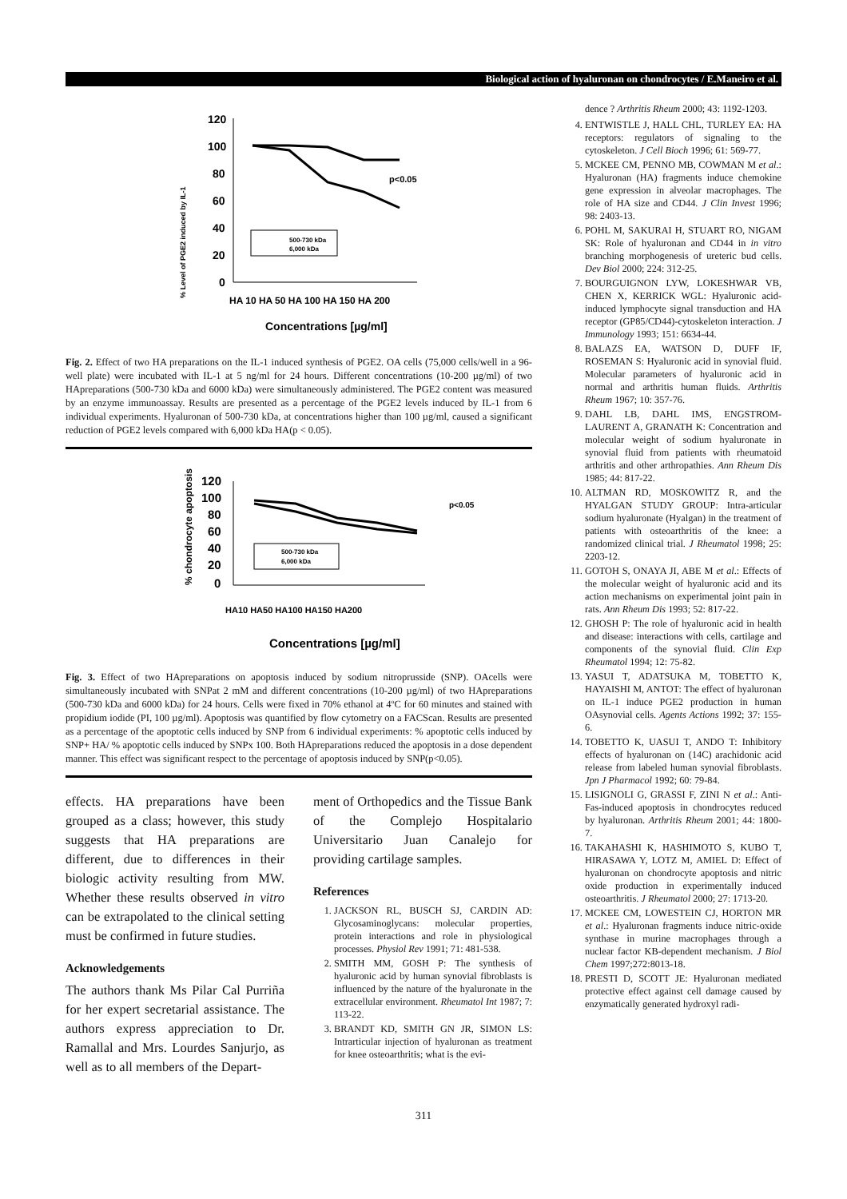Biological action of hyaluronan on chondrocytes / E.Maneiro et al.
% Level of PGE2 induced by IL-1
120
100
80
60
40
20
0
p<0.05
500-730 kDa
6,000 kDa
HA 10 HA 50 HA 100 HA 150 HA 200
Concentrations [µg/ml]
Fig. 2. Effect of two HA preparations on the IL-1 induced synthesis of PGE2. OA cells (75,000 cells/well in a 96-well plate) were incubated with IL-1 at 5 ng/ml for 24 hours. Different concentrations (10-200 µg/ml) of two HApreparations (500-730 kDa and 6000 kDa) were simultaneously administered. The PGE2 content was measured by an enzyme immunoassay. Results are presented as a percentage of the PGE2 levels induced by IL-1 from 6 individual experiments. Hyaluronan of 500-730 kDa, at concentrations higher than 100 µg/ml, caused a significant reduction of PGE2 levels compared with 6,000 kDa HA(p < 0.05).
% chondrocyte apoptosis
120
100
80
60
40
20
0
p<0.05
500-730 kDa
6,000 kDa
HA10 HA50 HA100 HA150 HA200
Concentrations [µg/ml]
Fig. 3. Effect of two HApreparations on apoptosis induced by sodium nitroprusside (SNP). OAcells were simultaneously incubated with SNPat 2 mM and different concentrations (10-200 µg/ml) of two HApreparations (500-730 kDa and 6000 kDa) for 24 hours. Cells were fixed in 70% ethanol at 4ºC for 60 minutes and stained with propidium iodide (PI, 100 µg/ml). Apoptosis was quantified by flow cytometry on a FACScan. Results are presented as a percentage of the apoptotic cells induced by SNP from 6 individual experiments: % apoptotic cells induced by SNP+ HA/ % apoptotic cells induced by SNPx 100. Both HApreparations reduced the apoptosis in a dose dependent manner. This effect was significant respect to the percentage of apoptosis induced by SNP(p<0.05).
effects. HA preparations have been grouped as a class; however, this study suggests that HA preparations are different, due to differences in their biologic activity resulting from MW. Whether these results observed in vitro can be extrapolated to the clinical setting must be confirmed in future studies.
Acknowledgements
The authors thank Ms Pilar Cal Purriña for her expert secretarial assistance. The authors express appreciation to Dr. Ramallal and Mrs. Lourdes Sanjurjo, as well as to all members of the Depart-
ment of Orthopedics and the Tissue Bank of the Complejo Hospitalario Universitario Juan Canalejo for providing cartilage samples.
References
1. JACKSON RL, BUSCH SJ, CARDIN AD: Glycosaminoglycans: molecular properties, protein interactions and role in physiological processes. Physiol Rev 1991; 71: 481-538.
2. SMITH MM, GOSH P: The synthesis of hyaluronic acid by human synovial fibroblasts is influenced by the nature of the hyaluronate in the extracellular environment. Rheumatol Int 1987; 7: 113-22.
3. BRANDT KD, SMITH GN JR, SIMON LS: Intrarticular injection of hyaluronan as treatment for knee osteoarthritis; what is the evi-
dence ? Arthritis Rheum 2000; 43: 1192-1203.
4. ENTWISTLE J, HALL CHL, TURLEY EA: HA receptors: regulators of signaling to the cytoskeleton. J Cell Bioch 1996; 61: 569-77.
5. MCKEE CM, PENNO MB, COWMAN M et al.: Hyaluronan (HA) fragments induce chemokine gene expression in alveolar macrophages. The role of HA size and CD44. J Clin Invest 1996; 98: 2403-13.
6. POHL M, SAKURAI H, STUART RO, NIGAM SK: Role of hyaluronan and CD44 in in vitro branching morphogenesis of ureteric bud cells. Dev Biol 2000; 224: 312-25.
7. BOURGUIGNON LYW, LOKESHWAR VB, CHEN X, KERRICK WGL: Hyaluronic acid-induced lymphocyte signal transduction and HA receptor (GP85/CD44)-cytoskeleton interaction. J Immunology 1993; 151: 6634-44.
8. BALAZS EA, WATSON D, DUFF IF, ROSEMAN S: Hyaluronic acid in synovial fluid. Molecular parameters of hyaluronic acid in normal and arthritis human fluids. Arthritis Rheum 1967; 10: 357-76.
9. DAHL LB, DAHL IMS, ENGSTROM-LAURENT A, GRANATH K: Concentration and molecular weight of sodium hyaluronate in synovial fluid from patients with rheumatoid arthritis and other arthropathies. Ann Rheum Dis 1985; 44: 817-22.
10. ALTMAN RD, MOSKOWITZ R, and the HYALGAN STUDY GROUP: Intra-articular sodium hyaluronate (Hyalgan) in the treatment of patients with osteoarthritis of the knee: a randomized clinical trial. J Rheumatol 1998; 25: 2203-12.
11. GOTOH S, ONAYA JI, ABE M et al.: Effects of the molecular weight of hyaluronic acid and its action mechanisms on experimental joint pain in rats. Ann Rheum Dis 1993; 52: 817-22.
12. GHOSH P: The role of hyaluronic acid in health and disease: interactions with cells, cartilage and components of the synovial fluid. Clin Exp Rheumatol 1994; 12: 75-82.
13. YASUI T, ADATSUKA M, TOBETTO K, HAYAISHI M, ANTOT: The effect of hyaluronan on IL-1 induce PGE2 production in human OAsynovial cells. Agents Actions 1992; 37: 155-6.
14. TOBETTO K, UASUI T, ANDO T: Inhibitory effects of hyaluronan on (14C) arachidonic acid release from labeled human synovial fibroblasts. Jpn J Pharmacol 1992; 60: 79-84.
15. LISIGNOLI G, GRASSI F, ZINI N et al.: Anti-Fas-induced apoptosis in chondrocytes reduced by hyaluronan. Arthritis Rheum 2001; 44: 1800-7.
16. TAKAHASHI K, HASHIMOTO S, KUBO T, HIRASAWA Y, LOTZ M, AMIEL D: Effect of hyaluronan on chondrocyte apoptosis and nitric oxide production in experimentally induced osteoarthritis. J Rheumatol 2000; 27: 1713-20.
17. MCKEE CM, LOWESTEIN CJ, HORTON MR et al.: Hyaluronan fragments induce nitric-oxide synthase in murine macrophages through a nuclear factor KB-dependent mechanism. J Biol Chem 1997;272:8013-18.
18. PRESTI D, SCOTT JE: Hyaluronan mediated protective effect against cell damage caused by enzymatically generated hydroxyl radi-
311